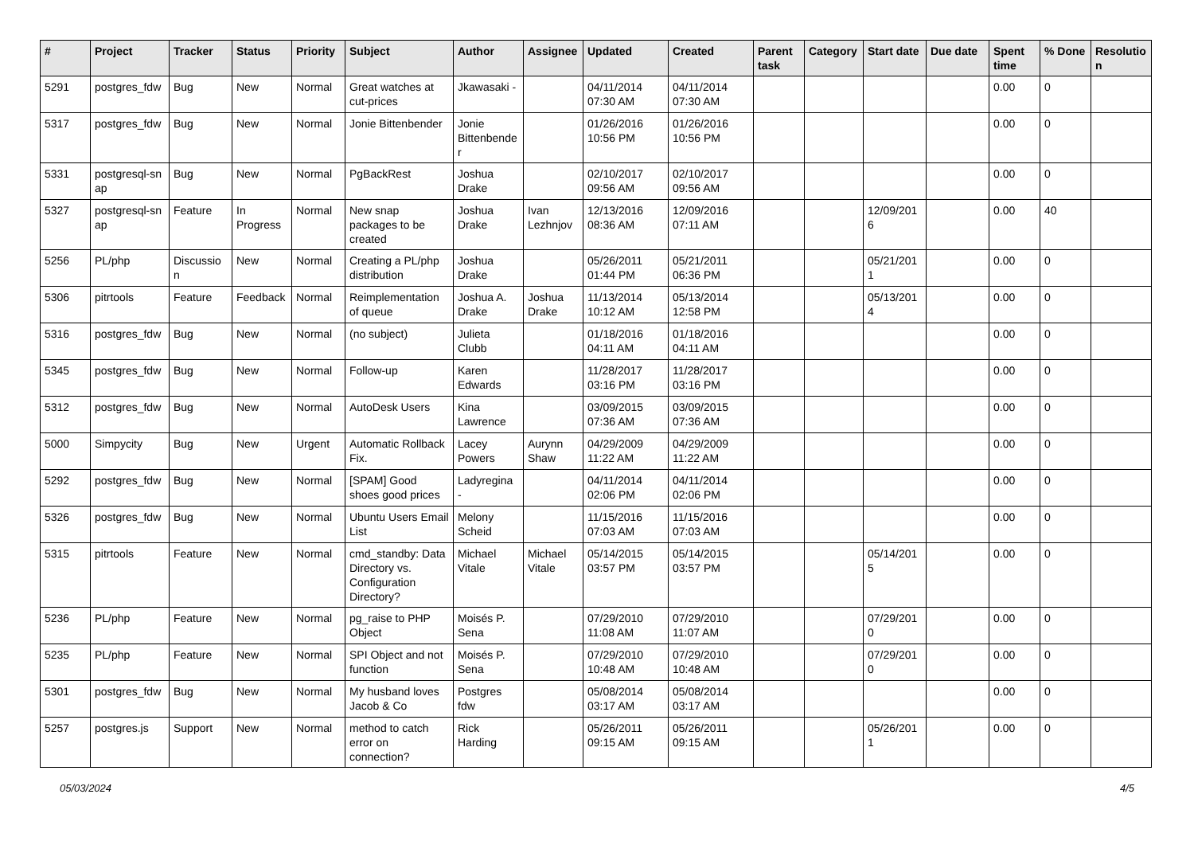| # | Project | Tracker | Status | Priority | Subject | Author | Assignee | Updated | Created | Parent task | Category | Start date | Due date | Spent time | % Done | Resolutio n |
| --- | --- | --- | --- | --- | --- | --- | --- | --- | --- | --- | --- | --- | --- | --- | --- | --- |
| 5291 | postgres_fdw | Bug | New | Normal | Great watches at cut-prices | Jkawasaki - | | 04/11/2014 07:30 AM | 04/11/2014 07:30 AM | | | | | 0.00 | 0 | |
| 5317 | postgres_fdw | Bug | New | Normal | Jonie Bittenbender | Jonie Bittenbende r | | 01/26/2016 10:56 PM | 01/26/2016 10:56 PM | | | | | 0.00 | 0 | |
| 5331 | postgresql-sn ap | Bug | New | Normal | PgBackRest | Joshua Drake | | 02/10/2017 09:56 AM | 02/10/2017 09:56 AM | | | | | 0.00 | 0 | |
| 5327 | postgresql-sn ap | Feature | In Progress | Normal | New snap packages to be created | Joshua Drake | Ivan Lezhnjov | 12/13/2016 08:36 AM | 12/09/2016 07:11 AM | | | 12/09/201 6 | | 0.00 | 40 | |
| 5256 | PL/php | Discussio n | New | Normal | Creating a PL/php distribution | Joshua Drake | | 05/26/2011 01:44 PM | 05/21/2011 06:36 PM | | | 05/21/201 1 | | 0.00 | 0 | |
| 5306 | pitrtools | Feature | Feedback | Normal | Reimplementation of queue | Joshua A. Drake | Joshua Drake | 11/13/2014 10:12 AM | 05/13/2014 12:58 PM | | | 05/13/201 4 | | 0.00 | 0 | |
| 5316 | postgres_fdw | Bug | New | Normal | (no subject) | Julieta Clubb | | 01/18/2016 04:11 AM | 01/18/2016 04:11 AM | | | | | 0.00 | 0 | |
| 5345 | postgres_fdw | Bug | New | Normal | Follow-up | Karen Edwards | | 11/28/2017 03:16 PM | 11/28/2017 03:16 PM | | | | | 0.00 | 0 | |
| 5312 | postgres_fdw | Bug | New | Normal | AutoDesk Users | Kina Lawrence | | 03/09/2015 07:36 AM | 03/09/2015 07:36 AM | | | | | 0.00 | 0 | |
| 5000 | Simpycity | Bug | New | Urgent | Automatic Rollback Fix. | Lacey Powers | Aurynn Shaw | 04/29/2009 11:22 AM | 04/29/2009 11:22 AM | | | | | 0.00 | 0 | |
| 5292 | postgres_fdw | Bug | New | Normal | [SPAM] Good shoes good prices | Ladyregina - | | 04/11/2014 02:06 PM | 04/11/2014 02:06 PM | | | | | 0.00 | 0 | |
| 5326 | postgres_fdw | Bug | New | Normal | Ubuntu Users Email List | Melony Scheid | | 11/15/2016 07:03 AM | 11/15/2016 07:03 AM | | | | | 0.00 | 0 | |
| 5315 | pitrtools | Feature | New | Normal | cmd_standby: Data Directory vs. Configuration Directory? | Michael Vitale | Michael Vitale | 05/14/2015 03:57 PM | 05/14/2015 03:57 PM | | | 05/14/201 5 | | 0.00 | 0 | |
| 5236 | PL/php | Feature | New | Normal | pg_raise to PHP Object | Moisés P. Sena | | 07/29/2010 11:08 AM | 07/29/2010 11:07 AM | | | 07/29/201 0 | | 0.00 | 0 | |
| 5235 | PL/php | Feature | New | Normal | SPI Object and not function | Moisés P. Sena | | 07/29/2010 10:48 AM | 07/29/2010 10:48 AM | | | 07/29/201 0 | | 0.00 | 0 | |
| 5301 | postgres_fdw | Bug | New | Normal | My husband loves Jacob & Co | Postgres fdw | | 05/08/2014 03:17 AM | 05/08/2014 03:17 AM | | | | | 0.00 | 0 | |
| 5257 | postgres.js | Support | New | Normal | method to catch error on connection? | Rick Harding | | 05/26/2011 09:15 AM | 05/26/2011 09:15 AM | | | 05/26/201 1 | | 0.00 | 0 | |
05/03/2024 4/5